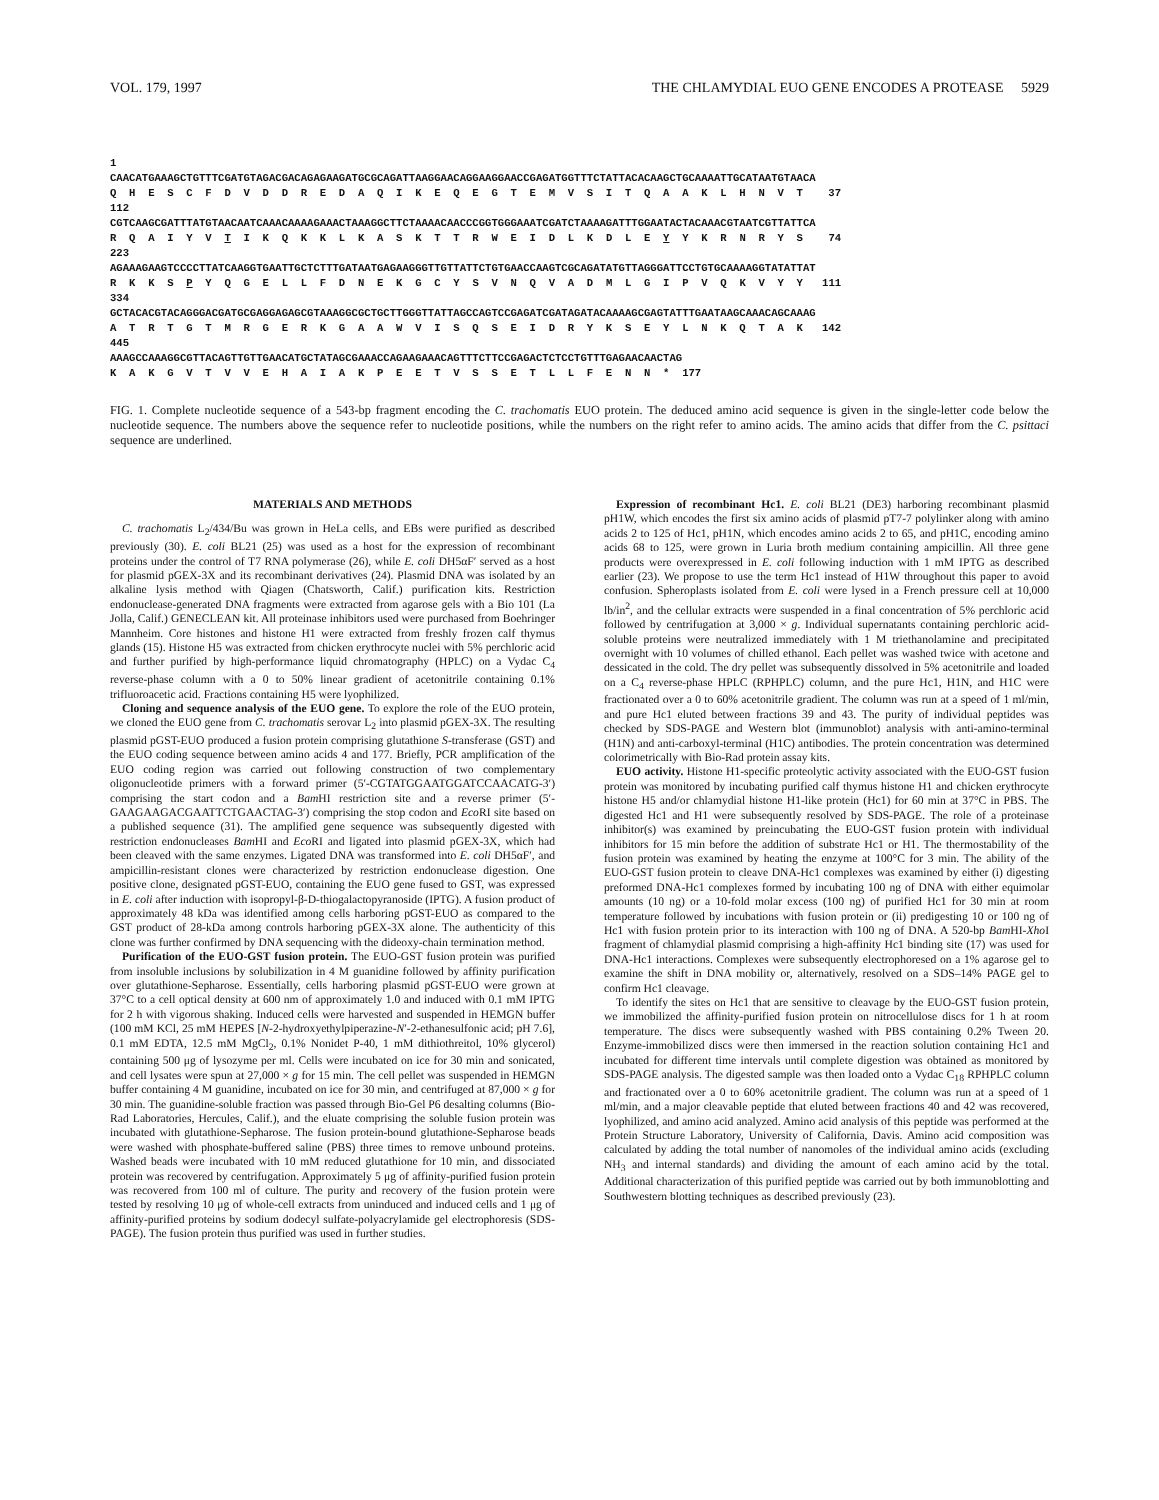VOL. 179, 1997 THE CHLAMYDIAL EUO GENE ENCODES A PROTEASE 5929
1 CAACATGAAAGCTGTTTCGATGTAGACGACAGAGAAGATGCGCAGATTAAGGAACAGGAAGGAACCGAGATGGTTTCTATTACACAAGCTGCAAAATTGCATAATGTAACA Q H E S C F D V D D R E D A Q I K E Q E G T E M V S I T Q A A K L H N V T 37 112 CGTCAAGCGATTTATGTAACAATCAAACAAAAGAAACTAAAGGCTTCTAAAACAACCCGGTGGGAAATCGATCTAAAAGATTTGGAATACTACAAACGTAATCGTTATTCA R Q A I Y V T I K Q K K L K A S K T T R W E I D L K D L E Y Y K R N R Y S 74 223 AGAAAGAAGTCCCCTTATCAAGGTGAATTGCTCTTTGATAATGAGAAGGGTTGTTATTCTGTGAACCAAGTCGCAGATATGTTAGGGATTCCTGTGCAAAAGGTATATTAT R K K S P Y Q G E L L F D N E K G C Y S V N Q V A D M L G I P V Q K V Y Y 111 334 GCTACACGTACAGGGACGATGCGAGGAGAGCGTAAAGGCGCTGCTTGGGTTATTAGCCAGTCCGAGATCGATAGATACAAAAGCGAGTATTTGAATAAGCAAACAGCAAAG A T R T G T M R G E R K G A A W V I S Q S E I D R Y K S E Y L N K Q T A K 142 445 AAAGCCAAAGGCGTTACAGTTGTTGAACATGCTATAGCGAAACCAGAAGAAACAGTTTCTTCCGAGACTCTCCTGTTTGAGAACAACTAG K A K G V T V V E H A I A K P E E T V S S E T L L F E N N * 177
FIG. 1. Complete nucleotide sequence of a 543-bp fragment encoding the C. trachomatis EUO protein. The deduced amino acid sequence is given in the single-letter code below the nucleotide sequence. The numbers above the sequence refer to nucleotide positions, while the numbers on the right refer to amino acids. The amino acids that differ from the C. psittaci sequence are underlined.
MATERIALS AND METHODS
C. trachomatis L<sub>2</sub>/434/Bu was grown in HeLa cells, and EBs were purified as described previously (30). E. coli BL21 (25) was used as a host for the expression of recombinant proteins under the control of T7 RNA polymerase (26), while E. coli DH5αF′ served as a host for plasmid pGEX-3X and its recombinant derivatives (24). Plasmid DNA was isolated by an alkaline lysis method with Qiagen (Chatsworth, Calif.) purification kits. Restriction endonuclease-generated DNA fragments were extracted from agarose gels with a Bio 101 (La Jolla, Calif.) GENECLEAN kit. All proteinase inhibitors used were purchased from Boehringer Mannheim. Core histones and histone H1 were extracted from freshly frozen calf thymus glands (15). Histone H5 was extracted from chicken erythrocyte nuclei with 5% perchloric acid and further purified by high-performance liquid chromatography (HPLC) on a Vydac C<sub>4</sub> reverse-phase column with a 0 to 50% linear gradient of acetonitrile containing 0.1% trifluoroacetic acid. Fractions containing H5 were lyophilized.
Cloning and sequence analysis of the EUO gene. To explore the role of the EUO protein, we cloned the EUO gene from C. trachomatis serovar L<sub>2</sub> into plasmid pGEX-3X. The resulting plasmid pGST-EUO produced a fusion protein comprising glutathione S-transferase (GST) and the EUO coding sequence between amino acids 4 and 177. Briefly, PCR amplification of the EUO coding region was carried out following construction of two complementary oligonucleotide primers with a forward primer (5′-CGTATGGAATGGATCCAACATG-3′) comprising the start codon and a Bam HI restriction site and a reverse primer (5′-GAAGAAGACGAATTCTGAACTAG-3′) comprising the stop codon and Eco RI site based on a published sequence (31). The amplified gene sequence was subsequently digested with restriction endonucleases Bam HI and Eco RI and ligated into plasmid pGEX-3X, which had been cleaved with the same enzymes. Ligated DNA was transformed into E. coli DH5αF′, and ampicillin-resistant clones were characterized by restriction endonuclease digestion. One positive clone, designated pGST-EUO, containing the EUO gene fused to GST, was expressed in E. coli after induction with isopropyl-β-D-thiogalactopyranoside (IPTG). A fusion product of approximately 48 kDa was identified among cells harboring pGST-EUO as compared to the GST product of 28-kDa among controls harboring pGEX-3X alone. The authenticity of this clone was further confirmed by DNA sequencing with the dideoxy-chain termination method.
Purification of the EUO-GST fusion protein. The EUO-GST fusion protein was purified from insoluble inclusions by solubilization in 4 M guanidine followed by affinity purification over glutathione-Sepharose. Essentially, cells harboring plasmid pGST-EUO were grown at 37°C to a cell optical density at 600 nm of approximately 1.0 and induced with 0.1 mM IPTG for 2 h with vigorous shaking. Induced cells were harvested and suspended in HEMGN buffer (100 mM KCl, 25 mM HEPES [N-2-hydroxyethylpiperazine-N′-2-ethanesulfonic acid; pH 7.6], 0.1 mM EDTA, 12.5 mM MgCl<sub>2</sub>, 0.1% Nonidet P-40, 1 mM dithiothreitol, 10% glycerol) containing 500 μg of lysozyme per ml. Cells were incubated on ice for 30 min and sonicated, and cell lysates were spun at 27,000 × g for 15 min. The cell pellet was suspended in HEMGN buffer containing 4 M guanidine, incubated on ice for 30 min, and centrifuged at 87,000 × g for 30 min. The guanidine-soluble fraction was passed through Bio-Gel P6 desalting columns (Bio-Rad Laboratories, Hercules, Calif.), and the eluate comprising the soluble fusion protein was incubated with glutathione-Sepharose. The fusion protein-bound glutathione-Sepharose beads were washed with phosphate-buffered saline (PBS) three times to remove unbound proteins. Washed beads were incubated with 10 mM reduced glutathione for 10 min, and dissociated protein was recovered by centrifugation. Approximately 5 μg of affinity-purified fusion protein was recovered from 100 ml of culture. The purity and recovery of the fusion protein were tested by resolving 10 μg of whole-cell extracts from uninduced and induced cells and 1 μg of affinity-purified proteins by sodium dodecyl sulfate-polyacrylamide gel electrophoresis (SDS-PAGE). The fusion protein thus purified was used in further studies.
Expression of recombinant Hc1. E. coli BL21 (DE3) harboring recombinant plasmid pH1W, which encodes the first six amino acids of plasmid pT7-7 polylinker along with amino acids 2 to 125 of Hc1, pH1N, which encodes amino acids 2 to 65, and pH1C, encoding amino acids 68 to 125, were grown in Luria broth medium containing ampicillin. All three gene products were overexpressed in E. coli following induction with 1 mM IPTG as described earlier (23). We propose to use the term Hc1 instead of H1W throughout this paper to avoid confusion. Spheroplasts isolated from E. coli were lysed in a French pressure cell at 10,000 lb/in<sup>2</sup>, and the cellular extracts were suspended in a final concentration of 5% perchloric acid followed by centrifugation at 3,000 × g. Individual supernatants containing perchloric acid-soluble proteins were neutralized immediately with 1 M triethanolamine and precipitated overnight with 10 volumes of chilled ethanol. Each pellet was washed twice with acetone and dessicated in the cold. The dry pellet was subsequently dissolved in 5% acetonitrile and loaded on a C<sub>4</sub> reverse-phase HPLC (RPHPLC) column, and the pure Hc1, H1N, and H1C were fractionated over a 0 to 60% acetonitrile gradient. The column was run at a speed of 1 ml/min, and pure Hc1 eluted between fractions 39 and 43. The purity of individual peptides was checked by SDS-PAGE and Western blot (immunoblot) analysis with anti-amino-terminal (H1N) and anti-carboxyl-terminal (H1C) antibodies. The protein concentration was determined colorimetrically with Bio-Rad protein assay kits.
EUO activity. Histone H1-specific proteolytic activity associated with the EUO-GST fusion protein was monitored by incubating purified calf thymus histone H1 and chicken erythrocyte histone H5 and/or chlamydial histone H1-like protein (Hc1) for 60 min at 37°C in PBS. The digested Hc1 and H1 were subsequently resolved by SDS-PAGE. The role of a proteinase inhibitor(s) was examined by preincubating the EUO-GST fusion protein with individual inhibitors for 15 min before the addition of substrate Hc1 or H1. The thermostability of the fusion protein was examined by heating the enzyme at 100°C for 3 min. The ability of the EUO-GST fusion protein to cleave DNA-Hc1 complexes was examined by either (i) digesting preformed DNA-Hc1 complexes formed by incubating 100 ng of DNA with either equimolar amounts (10 ng) or a 10-fold molar excess (100 ng) of purified Hc1 for 30 min at room temperature followed by incubations with fusion protein or (ii) predigesting 10 or 100 ng of Hc1 with fusion protein prior to its interaction with 100 ng of DNA. A 520-bp Bam HI-Xho I fragment of chlamydial plasmid comprising a high-affinity Hc1 binding site (17) was used for DNA-Hc1 interactions. Complexes were subsequently electrophoresed on a 1% agarose gel to examine the shift in DNA mobility or, alternatively, resolved on a SDS–14% PAGE gel to confirm Hc1 cleavage.
To identify the sites on Hc1 that are sensitive to cleavage by the EUO-GST fusion protein, we immobilized the affinity-purified fusion protein on nitrocellulose discs for 1 h at room temperature. The discs were subsequently washed with PBS containing 0.2% Tween 20. Enzyme-immobilized discs were then immersed in the reaction solution containing Hc1 and incubated for different time intervals until complete digestion was obtained as monitored by SDS-PAGE analysis. The digested sample was then loaded onto a Vydac C<sub>18</sub> RPHPLC column and fractionated over a 0 to 60% acetonitrile gradient. The column was run at a speed of 1 ml/min, and a major cleavable peptide that eluted between fractions 40 and 42 was recovered, lyophilized, and amino acid analyzed. Amino acid analysis of this peptide was performed at the Protein Structure Laboratory, University of California, Davis. Amino acid composition was calculated by adding the total number of nanomoles of the individual amino acids (excluding NH<sub>3</sub> and internal standards) and dividing the amount of each amino acid by the total. Additional characterization of this purified peptide was carried out by both immunoblotting and Southwestern blotting techniques as described previously (23).